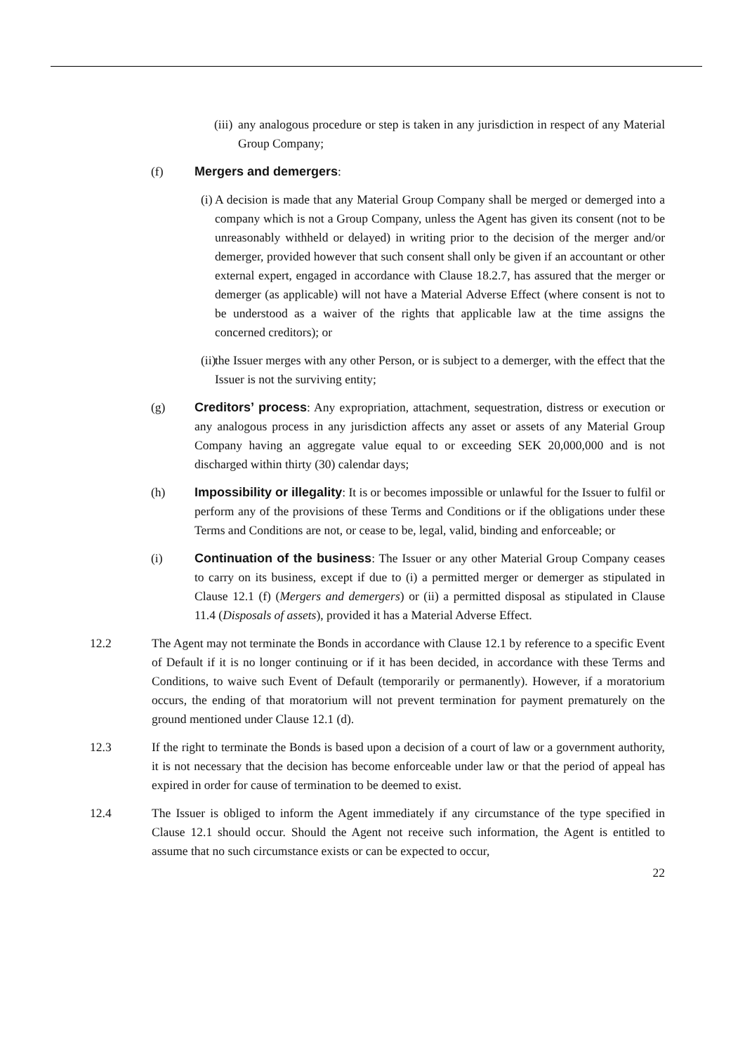(iii) any analogous procedure or step is taken in any jurisdiction in respect of any Material Group Company;
(f) Mergers and demergers:
(i) A decision is made that any Material Group Company shall be merged or demerged into a company which is not a Group Company, unless the Agent has given its consent (not to be unreasonably withheld or delayed) in writing prior to the decision of the merger and/or demerger, provided however that such consent shall only be given if an accountant or other external expert, engaged in accordance with Clause 18.2.7, has assured that the merger or demerger (as applicable) will not have a Material Adverse Effect (where consent is not to be understood as a waiver of the rights that applicable law at the time assigns the concerned creditors); or
(ii) the Issuer merges with any other Person, or is subject to a demerger, with the effect that the Issuer is not the surviving entity;
(g) Creditors’ process: Any expropriation, attachment, sequestration, distress or execution or any analogous process in any jurisdiction affects any asset or assets of any Material Group Company having an aggregate value equal to or exceeding SEK 20,000,000 and is not discharged within thirty (30) calendar days;
(h) Impossibility or illegality: It is or becomes impossible or unlawful for the Issuer to fulfil or perform any of the provisions of these Terms and Conditions or if the obligations under these Terms and Conditions are not, or cease to be, legal, valid, binding and enforceable; or
(i) Continuation of the business: The Issuer or any other Material Group Company ceases to carry on its business, except if due to (i) a permitted merger or demerger as stipulated in Clause 12.1 (f) (Mergers and demergers) or (ii) a permitted disposal as stipulated in Clause 11.4 (Disposals of assets), provided it has a Material Adverse Effect.
12.2 The Agent may not terminate the Bonds in accordance with Clause 12.1 by reference to a specific Event of Default if it is no longer continuing or if it has been decided, in accordance with these Terms and Conditions, to waive such Event of Default (temporarily or permanently). However, if a moratorium occurs, the ending of that moratorium will not prevent termination for payment prematurely on the ground mentioned under Clause 12.1 (d).
12.3 If the right to terminate the Bonds is based upon a decision of a court of law or a government authority, it is not necessary that the decision has become enforceable under law or that the period of appeal has expired in order for cause of termination to be deemed to exist.
12.4 The Issuer is obliged to inform the Agent immediately if any circumstance of the type specified in Clause 12.1 should occur. Should the Agent not receive such information, the Agent is entitled to assume that no such circumstance exists or can be expected to occur,
22